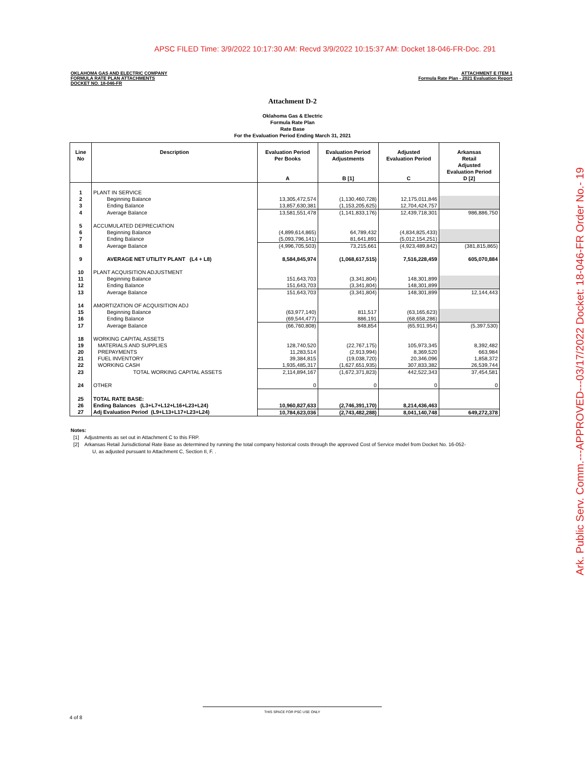APSC FILED Time: 3/9/2022 10:17:30 AM: Recvd 3/9/2022 10:15:37 AM: Docket 18-046-FR-Doc. 291
OKLAHOMA GAS AND ELECTRIC COMPANY
FORMULA RATE PLAN ATTACHMENTS
DOCKET NO. 18-046-FR
ATTACHMENT E ITEM 1
Formula Rate Plan - 2021 Evaluation Report
Attachment D-2
Oklahoma Gas & Electric
Formula Rate Plan
Rate Base
For the Evaluation Period Ending March 31, 2021
| Line No | Description | Evaluation Period Per Books A | Evaluation Period Adjustments B [1] | Adjusted Evaluation Period C | Arkansas Retail Adjusted Evaluation Period D [2] |
| --- | --- | --- | --- | --- | --- |
| 1 | PLANT IN SERVICE | | | | |
| 2 | Beginning Balance | 13,305,472,574 | (1,130,460,728) | 12,175,011,846 | |
| 3 | Ending Balance | 13,857,630,381 | (1,153,205,625) | 12,704,424,757 | |
| 4 | Average Balance | 13,581,551,478 | (1,141,833,176) | 12,439,718,301 | 986,886,750 |
| 5 | ACCUMULATED DEPRECIATION | | | | |
| 6 | Beginning Balance | (4,899,614,865) | 64,789,432 | (4,834,825,433) | |
| 7 | Ending Balance | (5,093,796,141) | 81,641,891 | (5,012,154,251) | |
| 8 | Average Balance | (4,996,705,503) | 73,215,661 | (4,923,489,842) | (381,815,865) |
| 9 | AVERAGE NET UTILITY PLANT (L4 + L8) | 8,584,845,974 | (1,068,617,515) | 7,516,228,459 | 605,070,884 |
| 10 | PLANT ACQUISITION ADJUSTMENT | | | | |
| 11 | Beginning Balance | 151,643,703 | (3,341,804) | 148,301,899 | |
| 12 | Ending Balance | 151,643,703 | (3,341,804) | 148,301,899 | |
| 13 | Average Balance | 151,643,703 | (3,341,804) | 148,301,899 | 12,144,443 |
| 14 | AMORTIZATION OF ACQUISITION ADJ | | | | |
| 15 | Beginning Balance | (63,977,140) | 811,517 | (63,165,623) | |
| 16 | Ending Balance | (69,544,477) | 886,191 | (68,658,286) | |
| 17 | Average Balance | (66,760,808) | 848,854 | (65,911,954) | (5,397,530) |
| 18 | WORKING CAPITAL ASSETS | | | | |
| 19 | MATERIALS AND SUPPLIES | 128,740,520 | (22,767,175) | 105,973,345 | 8,392,482 |
| 20 | PREPAYMENTS | 11,283,514 | (2,913,994) | 8,369,520 | 663,984 |
| 21 | FUEL INVENTORY | 39,384,815 | (19,038,720) | 20,346,096 | 1,858,372 |
| 22 | WORKING CASH | 1,935,485,317 | (1,627,651,935) | 307,833,382 | 26,539,744 |
| 23 | TOTAL WORKING CAPITAL ASSETS | 2,114,894,167 | (1,672,371,823) | 442,522,343 | 37,454,581 |
| 24 | OTHER | 0 | 0 | 0 | 0 |
| 25 | TOTAL RATE BASE: | | | | |
| 26 | Ending Balances (L3+L7+L12+L16+L23+L24) | 10,960,827,633 | (2,746,391,170) | 8,214,436,463 | |
| 27 | Adj Evaluation Period (L9+L13+L17+L23+L24) | 10,784,623,036 | (2,743,482,288) | 8,041,140,748 | 649,272,378 |
Notes:
[1] Adjustments as set out in Attachment C to this FRP.
[2] Arkansas Retail Jurisdictional Rate Base as determined by running the total company historical costs through the approved Cost of Service model from Docket No. 16-052-
U, as adjusted pursuant to Attachment C, Section II, F. .
THIS SPACE FOR PSC USE ONLY
4 of 8
Ark. Public Serv. Comm.---APPROVED---03/17/2022 Docket: 18-046-FR Order No.- 19